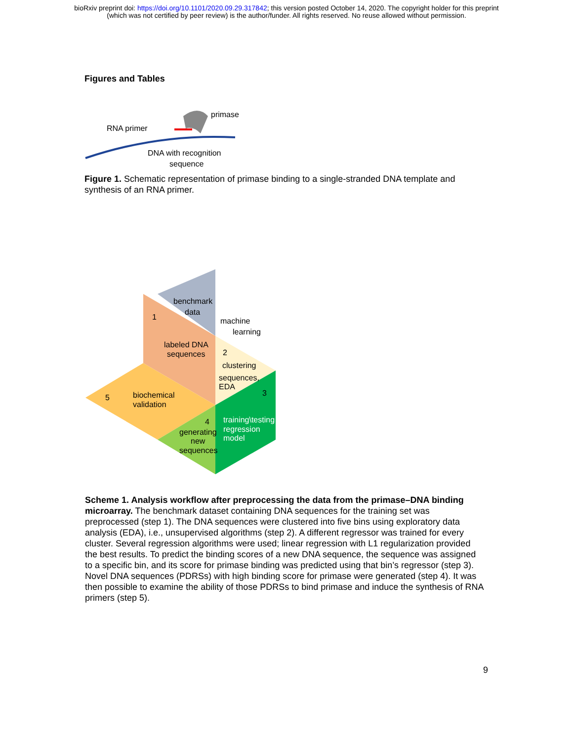bioRxiv preprint doi: https://doi.org/10.1101/2020.09.29.317842; this version posted October 14, 2020. The copyright holder for this preprint
(which was not certified by peer review) is the author/funder. All rights reserved. No reuse allowed without permission.
Figures and Tables
RNA primer
primase
DNA with recognition
sequence
Figure 1. Schematic representation of primase binding to a single-stranded DNA template and synthesis of an RNA primer.
benchmark
data
machine
learning
labeled DNA
sequences
clustering
sequences,
EDA
biochemical
validation
training\testing
regression
model
generating
new
sequences
1
2
3
4
5
Scheme 1. Analysis workflow after preprocessing the data from the primase–DNA binding microarray. The benchmark dataset containing DNA sequences for the training set was preprocessed (step 1). The DNA sequences were clustered into five bins using exploratory data analysis (EDA), i.e., unsupervised algorithms (step 2). A different regressor was trained for every cluster. Several regression algorithms were used; linear regression with L1 regularization provided the best results. To predict the binding scores of a new DNA sequence, the sequence was assigned to a specific bin, and its score for primase binding was predicted using that bin’s regressor (step 3). Novel DNA sequences (PDRSs) with high binding score for primase were generated (step 4). It was then possible to examine the ability of those PDRSs to bind primase and induce the synthesis of RNA primers (step 5).
9